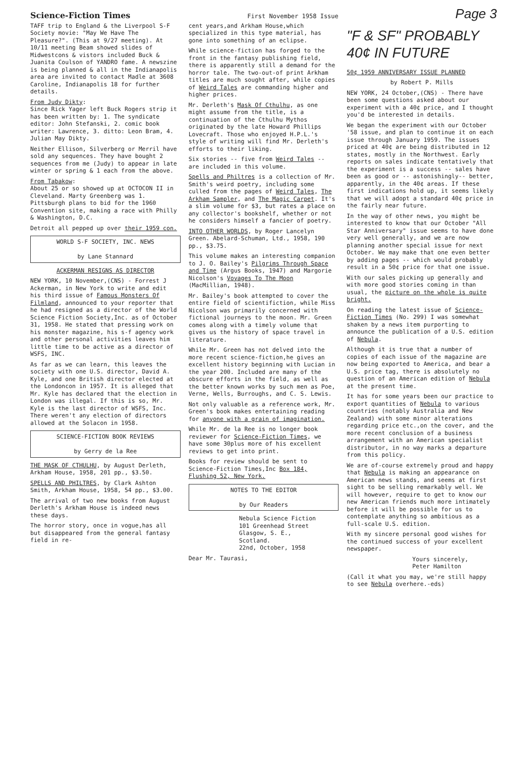Science-Fiction Times First November 1958 Issue Page 3
TAFF trip to England & the Liverpool S-F Society movie: "May We Have The Pleasure?". (This at 9/27 meeting). At 10/11 meeting Beam showed slides of Midwestcons & vistors included Buck & Juanita Coulson of YANDRO fame. A newszine is being planned & all in the Indianapolis area are invited to contact Madle at 3608 Caroline, Indianapolis 18 for further details.
From Judy Dikty:
Since Rick Yager left Buck Rogers strip it has been written by: 1. The syndicate editor: John Stefanski, 2. comic book writer: Lawrence, 3. ditto: Leon Bram, 4. Julian May Dikty.
Neither Ellison, Silverberg or Merril have sold any sequences. They have bought 2 sequences from me (Judy) to appear in late winter or spring & 1 each from the above.
From Tabakow:
About 25 or so showed up at OCTOCON II in Cleveland. Marty Greenberg was 1. Pittsburgh plans to bid for the 1960 Convention site, making a race with Philly & Washington, D.C.
Detroit all pepped up over their 1959 con.
WORLD S-F SOCIETY, INC. NEWS
by Lane Stannard
ACKERMAN RESIGNS AS DIRECTOR
NEW YORK, 10 November,(CNS) - Forrest J Ackerman, in New York to write and edit his third issue of Famous Monsters Of Filmland, announced to your reporter that he had resigned as a director of the World Science Fiction Society,Inc. as of October 31, 1958. He stated that pressing work on his monster magazine, his s-f agency work and other personal activities leaves him little time to be active as a director of WSFS, INC.
As far as we can learn, this leaves the society with one U.S. director, David A. Kyle, and one British director elected at the Londoncon in 1957. It is alleged that Mr. Kyle has declared that the election in London was illegal. If this is so, Mr. Kyle is the last director of WSFS, Inc. There weren't any election of directors allowed at the Solacon in 1958.
SCIENCE-FICTION BOOK REVIEWS
by Gerry de la Ree
THE MASK OF CTHULHU, by August Derleth, Arkham House, 1958, 201 pp., $3.50.
SPELLS AND PHILTRES, by Clark Ashton Smith, Arkham House, 1958, 54 pp., $3.00.
The arrival of two new books from August Derleth's Arkham House is indeed news these days.
The horror story, once in vogue,has all but disappeared from the general fantasy field in re-
cent years,and Arkham House,which specialized in this type material, has gone into something of an eclipse.
While science-fiction has forged to the front in the fantasy publishing field, there is apparently still a demand for the horror tale. The two-out-of print Arkham titles are much sought after, while copies of Weird Tales are commanding higher and higher prices.
Mr. Derleth's Mask Of Cthulhu, as one might assume from the title, is a continuation of the Cthulhu Mythos originated by the late Howard Phillips Lovecraft. Those who enjoyed H.P.L.'s style of writing will find Mr. Derleth's efforts to their liking.
Six stories -- five from Weird Tales -- are included in this volume.
Spells and Philtres is a collection of Mr. Smith's weird poetry, including some culled from the pages of Weird Tales, The Arkham Sampler, and The Magic Carpet. It's a slim volume for $3, but rates a place on any collector's bookshelf, whether or not he considers himself a fancier of poetry.
INTO OTHER WORLDS, by Roger Lancelyn Green. Abelard-Schuman, Ltd., 1958, 190 pp., $3.75.
This volume makes an interesting companion to J. O. Bailey's Pilgrims Through Space and Time (Argus Books, 1947) and Margorie Nicolson's Voyages To The Moon (MacMillian, 1948).
Mr. Bailey's book attempted to cover the entire field of scientifiction, while Miss Nicolson was primarily concerned with fictional journeys to the moon. Mr. Green comes along with a timely volume that gives us the history of space travel in literature.
While Mr. Green has not delved into the more recent science-fiction,he gives an excellent history beginning with Lucian in the year 200. Included are many of the obscure efforts in the field, as well as the better known works by such men as Poe, Verne, Wells, Burroughs, and C. S. Lewis.
Not only valuable as a reference work, Mr. Green's book makes entertaining reading for anyone with a grain of imagination.
While Mr. de la Ree is no longer book reviewer for Science-Fiction Times, we have some 30plus more of his excellent reviews to get into print.
Books for review should be sent to Science-Fiction Times,Inc Box 184, Flushing 52, New York.
NOTES TO THE EDITOR
by Our Readers
Nebula Science Fiction
101 Greenhead Street
Glasgow, S. E.,
Scotland.
22nd, October, 1958
Dear Mr. Taurasi,
"F & SF" PROBABLY 40¢ IN FUTURE
50¢ 1959 ANNIVERSARY ISSUE PLANNED
by Robert P. Mills
NEW YORK, 24 October,(CNS) - There have been some questions asked about our experiment with a 40¢ price, and I thought you'd be interested in details.
We began the experiment with our October '58 issue, and plan to continue it on each issue through January 1959. The issues priced at 40¢ are being distributed in 12 states, mostly in the Northwest. Early reports on sales indicate tentatively that the experiment is a success -- sales have been as good or -- astonishingly-- better, apparently, in the 40¢ areas. If these first indications hold up, it seems likely that we will adopt a standard 40¢ price in the fairly near future.
In the way of other news, you might be interested to know that our October "All Star Anniversary" issue seems to have done very well generally, and we are now planning another special issue for next October. We may make that one even better by adding pages -- which would probably result in a 50¢ price for that one issue.
With our sales picking up generally and with more good stories coming in than usual, the picture on the whole is quite bright.
On reading the latest issue of Science-Fiction Times (No. 299) I was somewhat shaken by a news item purporting to announce the publication of a U.S. edition of Nebula.
Although it is true that a number of copies of each issue of the magazine are now being exported to America, and bear a U.S. price tag, there is absolutely no question of an American edition of Nebula at the present time.
It has for some years been our practice to export quantities of Nebula to various countries (notably Australia and New Zealand) with some minor alterations regarding price etc.,on the cover, and the more recent conclusion of a business arrangement with an American specialist distributor, in no way marks a departure from this policy.
We are of-course extremely proud and happy that Nebula is making an appearance on American news stands, and seems at first sight to be selling remarkably well. We will however, require to get to know our new American friends much more intimately before it will be possible for us to contemplate anything so ambitious as a full-scale U.S. edition.
With my sincere personal good wishes for the continued success of your excellent newspaper.
Yours sincerely,
Peter Hamilton
(Call it what you may, we're still happy to see Nebula overhere.-eds)